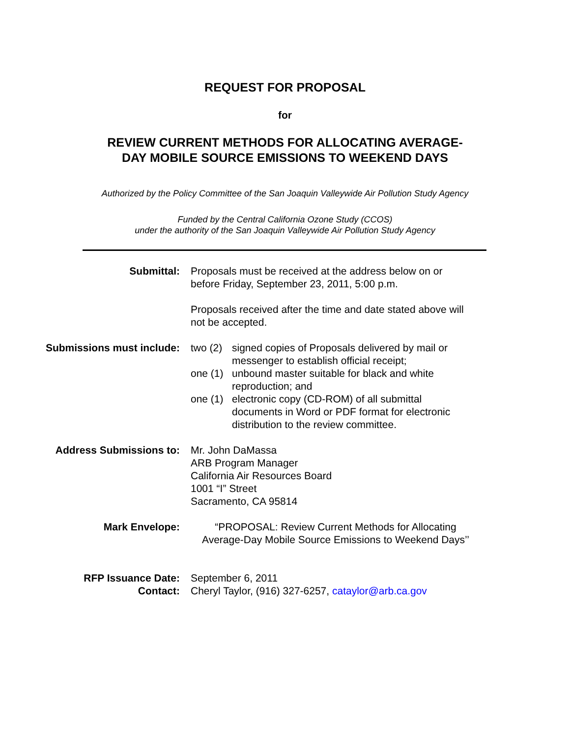REQUEST FOR PROPOSAL
for
REVIEW CURRENT METHODS FOR ALLOCATING AVERAGE-
DAY MOBILE SOURCE EMISSIONS TO WEEKEND DAYS
Authorized by the Policy Committee of the San Joaquin Valleywide Air Pollution Study Agency
Funded by the Central California Ozone Study (CCOS)
under the authority of the San Joaquin Valleywide Air Pollution Study Agency
Submittal: Proposals must be received at the address below on or before Friday, September 23, 2011, 5:00 p.m.
Proposals received after the time and date stated above will not be accepted.
Submissions must include: two (2) signed copies of Proposals delivered by mail or messenger to establish official receipt;
one (1) unbound master suitable for black and white reproduction; and
one (1) electronic copy (CD-ROM) of all submittal documents in Word or PDF format for electronic distribution to the review committee.
Address Submissions to: Mr. John DaMassa
ARB Program Manager
California Air Resources Board
1001 “I” Street
Sacramento, CA 95814
Mark Envelope: “PROPOSAL: Review Current Methods for Allocating Average-Day Mobile Source Emissions to Weekend Days’’
RFP Issuance Date: September 6, 2011
Contact: Cheryl Taylor, (916) 327-6257, cataylor@arb.ca.gov